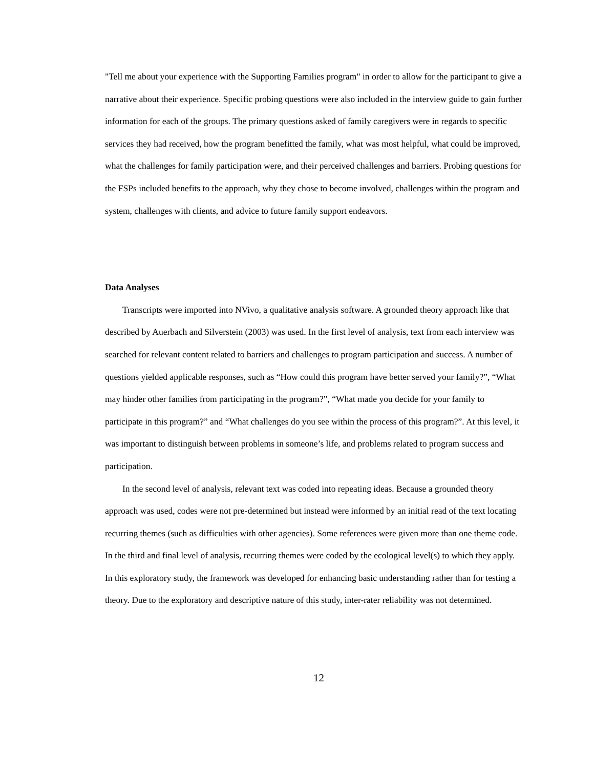"Tell me about your experience with the Supporting Families program" in order to allow for the participant to give a narrative about their experience. Specific probing questions were also included in the interview guide to gain further information for each of the groups. The primary questions asked of family caregivers were in regards to specific services they had received, how the program benefitted the family, what was most helpful, what could be improved, what the challenges for family participation were, and their perceived challenges and barriers. Probing questions for the FSPs included benefits to the approach, why they chose to become involved, challenges within the program and system, challenges with clients, and advice to future family support endeavors.
Data Analyses
Transcripts were imported into NVivo, a qualitative analysis software. A grounded theory approach like that described by Auerbach and Silverstein (2003) was used. In the first level of analysis, text from each interview was searched for relevant content related to barriers and challenges to program participation and success. A number of questions yielded applicable responses, such as “How could this program have better served your family?”, “What may hinder other families from participating in the program?”, “What made you decide for your family to participate in this program?” and “What challenges do you see within the process of this program?”. At this level, it was important to distinguish between problems in someone’s life, and problems related to program success and participation.
In the second level of analysis, relevant text was coded into repeating ideas. Because a grounded theory approach was used, codes were not pre-determined but instead were informed by an initial read of the text locating recurring themes (such as difficulties with other agencies). Some references were given more than one theme code. In the third and final level of analysis, recurring themes were coded by the ecological level(s) to which they apply. In this exploratory study, the framework was developed for enhancing basic understanding rather than for testing a theory. Due to the exploratory and descriptive nature of this study, inter-rater reliability was not determined.
12